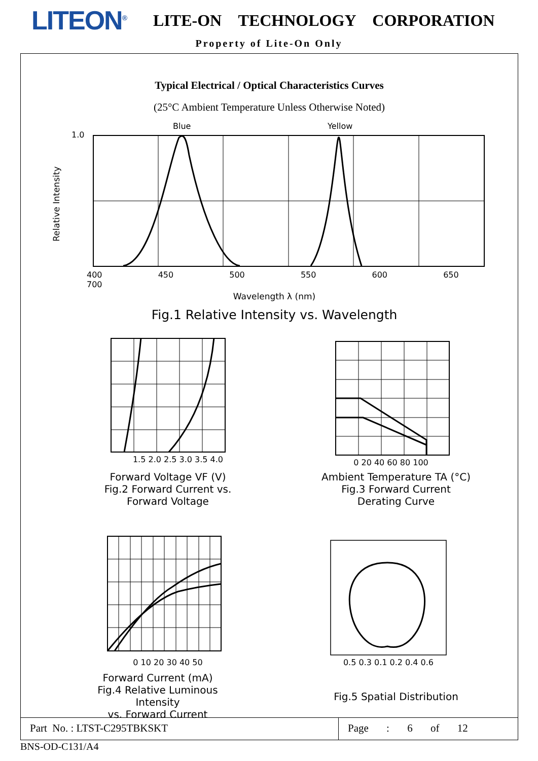LITEON<sup>®</sup>
LITE-ON TECHNOLOGY CORPORATION
Property of Lite-On Only
Typical Electrical / Optical Characteristics Curves
(25°C Ambient Temperature Unless Otherwise Noted)
400 450 500 550 600 650 700
Wavelength λ (nm)
Fig.1 Relative Intensity vs. Wavelength
Relative Intensity
1.0
Blue Yellow
1.5 2.0 2.5 3.0 3.5 4.0
Forward Voltage VF (V)
Fig.2 Forward Current vs.
Forward Voltage
0 20 40 60 80 100
Ambient Temperature TA (°C)
Fig.3 Forward Current
Derating Curve
0 10 20 30 40 50
Forward Current (mA)
Fig.4 Relative Luminous Intensity
vs. Forward Current
0.5 0.3 0.1 0.2 0.4 0.6
Fig.5 Spatial Distribution
Part No. : LTST-C295TBKSKT Page : 6 of 12
BNS-OD-C131/A4